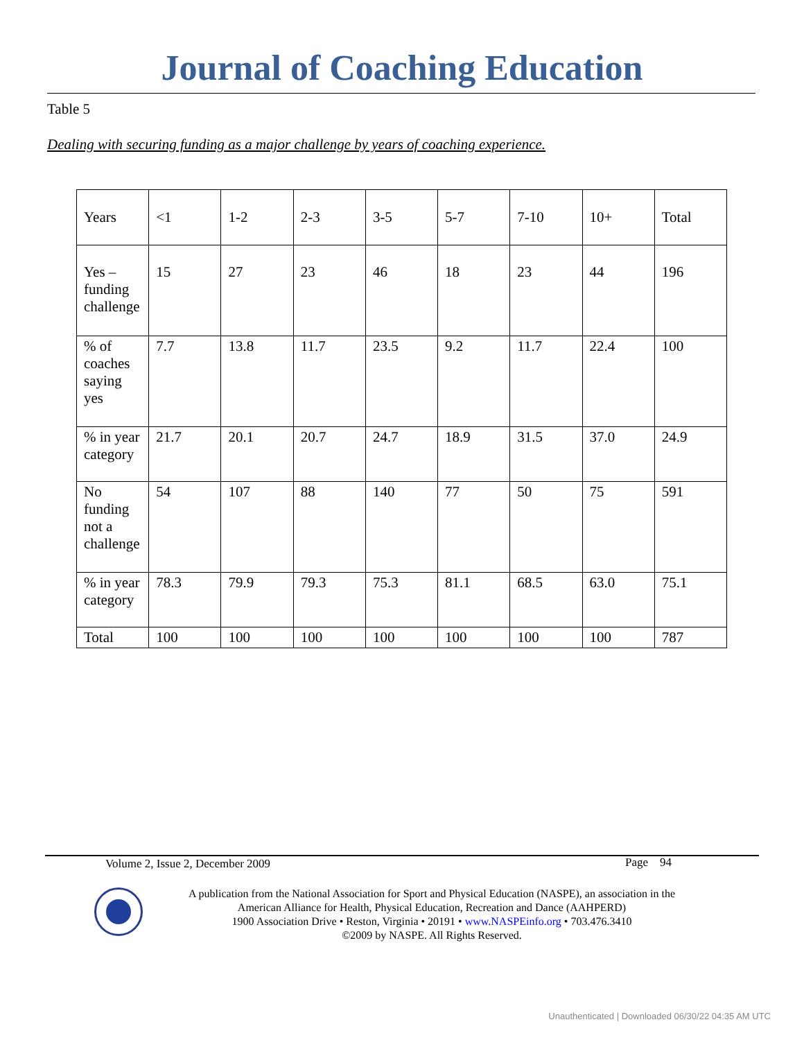Journal of Coaching Education
Table 5
Dealing with securing funding as a major challenge by years of coaching experience.
| Years | <1 | 1-2 | 2-3 | 3-5 | 5-7 | 7-10 | 10+ | Total |
| Yes – funding challenge | 15 | 27 | 23 | 46 | 18 | 23 | 44 | 196 |
| % of coaches saying yes | 7.7 | 13.8 | 11.7 | 23.5 | 9.2 | 11.7 | 22.4 | 100 |
| % in year category | 21.7 | 20.1 | 20.7 | 24.7 | 18.9 | 31.5 | 37.0 | 24.9 |
| No funding not a challenge | 54 | 107 | 88 | 140 | 77 | 50 | 75 | 591 |
| % in year category | 78.3 | 79.9 | 79.3 | 75.3 | 81.1 | 68.5 | 63.0 | 75.1 |
| Total | 100 | 100 | 100 | 100 | 100 | 100 | 100 | 787 |
Volume 2, Issue 2, December 2009
Page 94
A publication from the National Association for Sport and Physical Education (NASPE), an association in the
American Alliance for Health, Physical Education, Recreation and Dance (AAHPERD)
1900 Association Drive • Reston, Virginia • 20191 • www.NASPEinfo.org • 703.476.3410
©2009 by NASPE. All Rights Reserved.
Unauthenticated | Downloaded 06/30/22 04:35 AM UTC